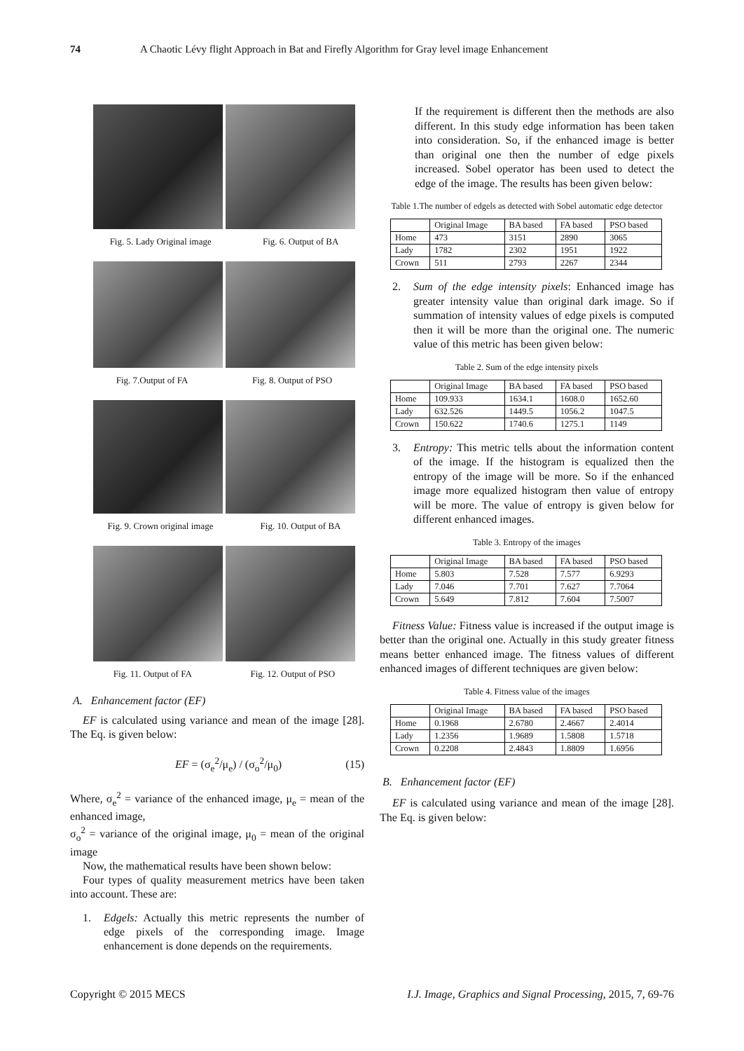74 A Chaotic Lévy flight Approach in Bat and Firefly Algorithm for Gray level image Enhancement
Fig. 5. Lady Original image Fig. 6. Output of BA
Fig. 7.Output of FA Fig. 8. Output of PSO
Fig. 9. Crown original image Fig. 10. Output of BA
Fig. 11. Output of FA Fig. 12. Output of PSO
A. Enhancement factor (EF)
EF is calculated using variance and mean of the image [28]. The Eq. is given below:
EF = (σ<sub>e</sub><sup>2</sup>/μ<sub>e</sub>) / (σ<sub>o</sub><sup>2</sup>/μ<sub>0</sub>) (15)
Where, σ<sub>e</sub><sup>2</sup> = variance of the enhanced image, μ<sub>e</sub> = mean of the enhanced image,
σ<sub>o</sub><sup>2</sup> = variance of the original image, μ<sub>0</sub> = mean of the original image
Now, the mathematical results have been shown below:
Four types of quality measurement metrics have been taken into account. These are:
1. Edgels: Actually this metric represents the number of edge pixels of the corresponding image. Image enhancement is done depends on the requirements.
If the requirement is different then the methods are also different. In this study edge information has been taken into consideration. So, if the enhanced image is better than original one then the number of edge pixels increased. Sobel operator has been used to detect the edge of the image. The results has been given below:
Table 1.The number of edgels as detected with Sobel automatic edge detector
| | Original Image | BA based | FA based | PSO based |
| --- | --- | --- | --- | --- |
| Home | 473 | 3151 | 2890 | 3065 |
| Lady | 1782 | 2302 | 1951 | 1922 |
| Crown | 511 | 2793 | 2267 | 2344 |
2. Sum of the edge intensity pixels: Enhanced image has greater intensity value than original dark image. So if summation of intensity values of edge pixels is computed then it will be more than the original one. The numeric value of this metric has been given below:
Table 2. Sum of the edge intensity pixels
| | Original Image | BA based | FA based | PSO based |
| --- | --- | --- | --- | --- |
| Home | 109.933 | 1634.1 | 1608.0 | 1652.60 |
| Lady | 632.526 | 1449.5 | 1056.2 | 1047.5 |
| Crown | 150.622 | 1740.6 | 1275.1 | 1149 |
3. Entropy: This metric tells about the information content of the image. If the histogram is equalized then the entropy of the image will be more. So if the enhanced image more equalized histogram then value of entropy will be more. The value of entropy is given below for different enhanced images.
Table 3. Entropy of the images
| | Original Image | BA based | FA based | PSO based |
| --- | --- | --- | --- | --- |
| Home | 5.803 | 7.528 | 7.577 | 6.9293 |
| Lady | 7.046 | 7.701 | 7.627 | 7.7064 |
| Crown | 5.649 | 7.812 | 7.604 | 7.5007 |
Fitness Value: Fitness value is increased if the output image is better than the original one. Actually in this study greater fitness means better enhanced image. The fitness values of different enhanced images of different techniques are given below:
Table 4. Fitness value of the images
| | Original Image | BA based | FA based | PSO based |
| --- | --- | --- | --- | --- |
| Home | 0.1968 | 2.6780 | 2.4667 | 2.4014 |
| Lady | 1.2356 | 1.9689 | 1.5808 | 1.5718 |
| Crown | 0.2208 | 2.4843 | 1.8809 | 1.6956 |
B. Enhancement factor (EF)
EF is calculated using variance and mean of the image [28]. The Eq. is given below:
Copyright © 2015 MECS I.J. Image, Graphics and Signal Processing, 2015, 7, 69-76